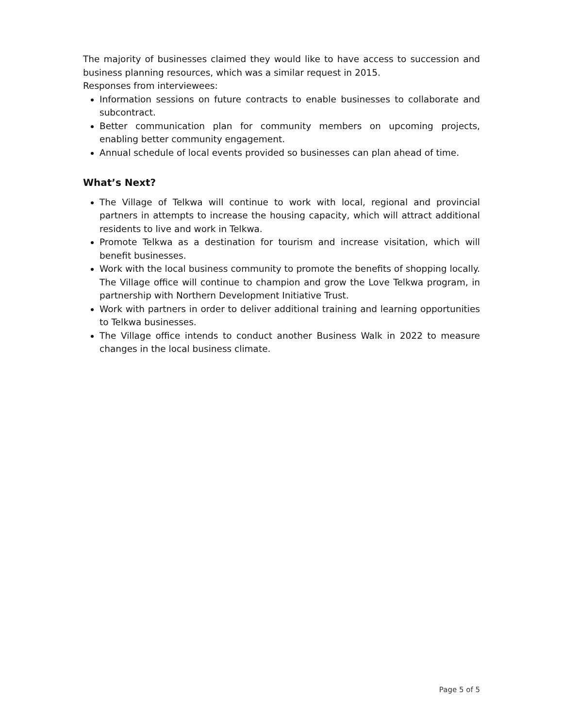The majority of businesses claimed they would like to have access to succession and business planning resources, which was a similar request in 2015.
Responses from interviewees:
Information sessions on future contracts to enable businesses to collaborate and subcontract.
Better communication plan for community members on upcoming projects, enabling better community engagement.
Annual schedule of local events provided so businesses can plan ahead of time.
What’s Next?
The Village of Telkwa will continue to work with local, regional and provincial partners in attempts to increase the housing capacity, which will attract additional residents to live and work in Telkwa.
Promote Telkwa as a destination for tourism and increase visitation, which will benefit businesses.
Work with the local business community to promote the benefits of shopping locally. The Village office will continue to champion and grow the Love Telkwa program, in partnership with Northern Development Initiative Trust.
Work with partners in order to deliver additional training and learning opportunities to Telkwa businesses.
The Village office intends to conduct another Business Walk in 2022 to measure changes in the local business climate.
Page 5 of 5